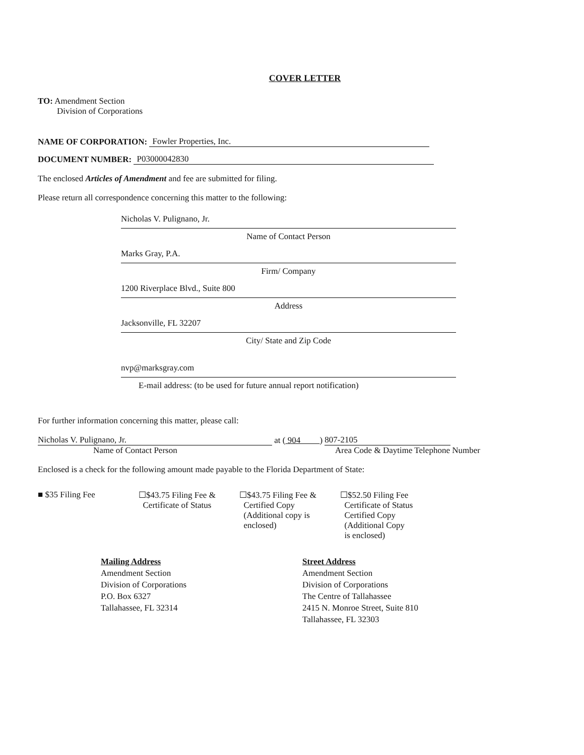COVER LETTER
TO: Amendment Section
Division of Corporations
NAME OF CORPORATION: Fowler Properties, Inc.
DOCUMENT NUMBER: P03000042830
The enclosed Articles of Amendment and fee are submitted for filing.
Please return all correspondence concerning this matter to the following:
Nicholas V. Pulignano, Jr.
Name of Contact Person
Marks Gray, P.A.
Firm/ Company
1200 Riverplace Blvd., Suite 800
Address
Jacksonville, FL 32207
City/ State and Zip Code
nvp@marksgray.com
E-mail address: (to be used for future annual report notification)
For further information concerning this matter, please call:
Nicholas V. Pulignano, Jr.
at ( 904 )
807-2105
Name of Contact Person Area Code & Daytime Telephone Number
Enclosed is a check for the following amount made payable to the Florida Department of State:
■ $35 Filing Fee ☐$43.75 Filing Fee &
Certificate of Status
☐$43.75 Filing Fee &
Certified Copy
(Additional copy is
enclosed)
☐$52.50 Filing Fee
Certificate of Status
Certified Copy
(Additional Copy
is enclosed)
Mailing Address
Amendment Section
Division of Corporations
P.O. Box 6327
Tallahassee, FL 32314
Street Address
Amendment Section
Division of Corporations
The Centre of Tallahassee
2415 N. Monroe Street, Suite 810
Tallahassee, FL 32303